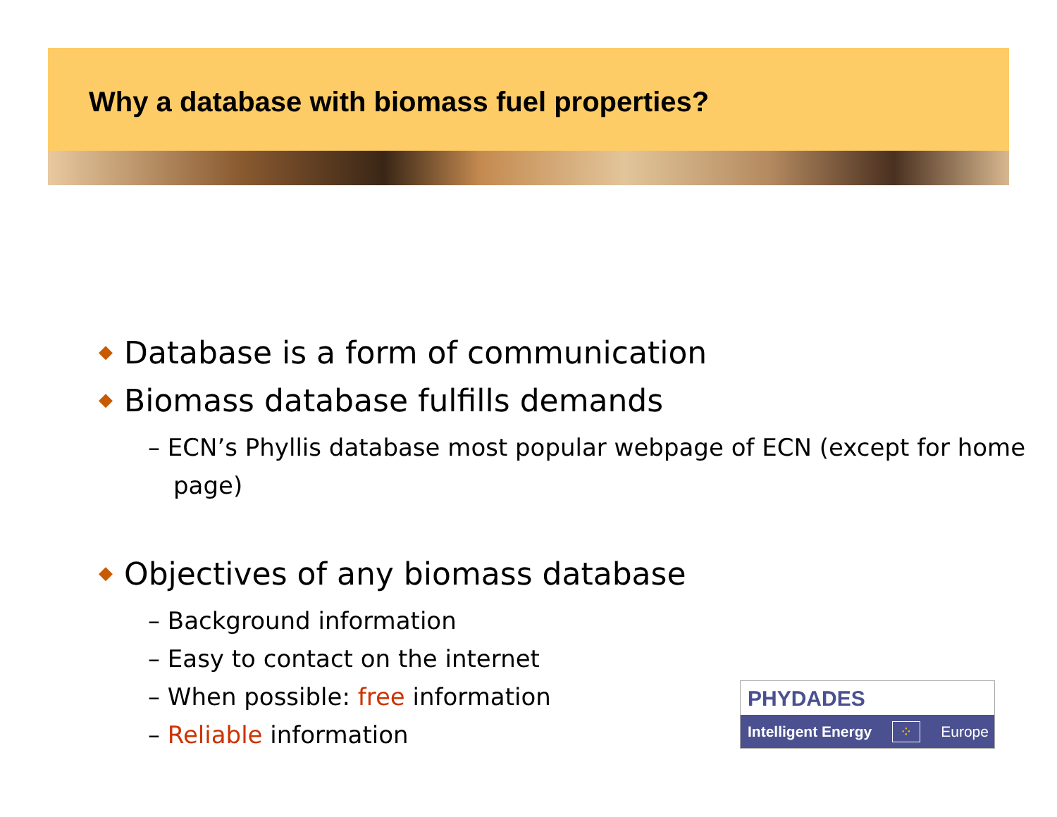Why a database with biomass fuel properties?
◆ Database is a form of communication
◆ Biomass database fulfills demands
– ECN’s Phyllis database most popular webpage of ECN (except for home page)
◆ Objectives of any biomass database
– Background information
– Easy to contact on the internet
– When possible: free information
– Reliable information
PHYDADES
Intelligent Energy ⁘ Europe